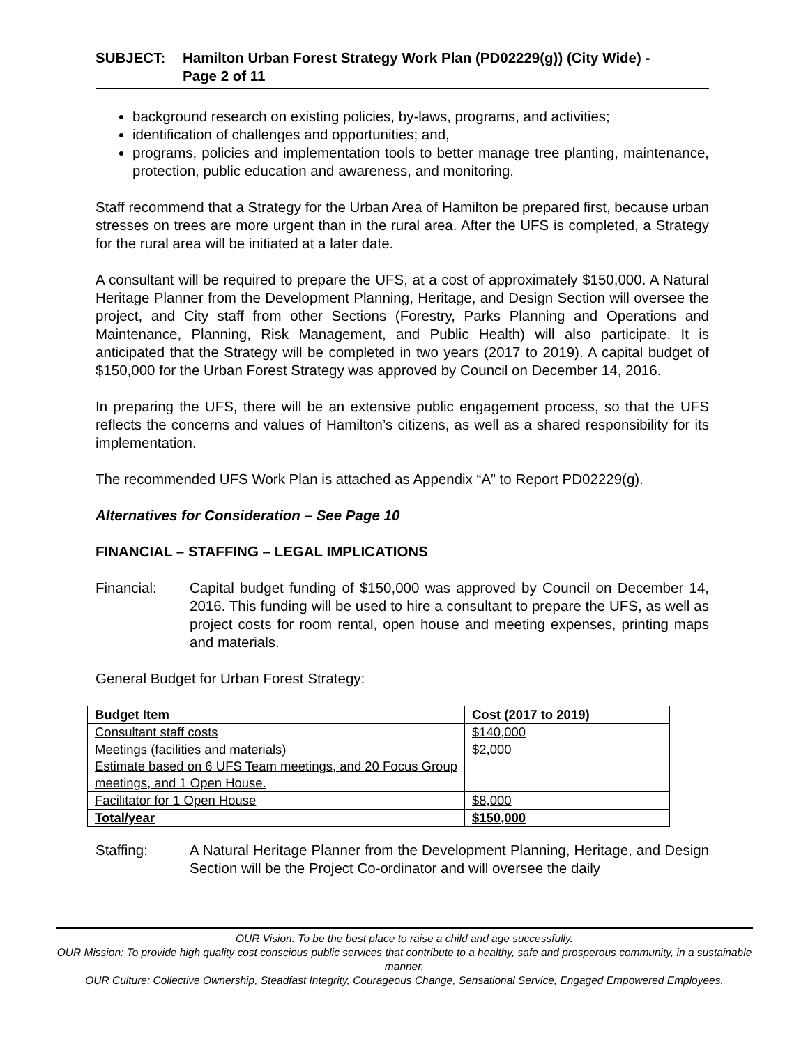SUBJECT: Hamilton Urban Forest Strategy Work Plan (PD02229(g)) (City Wide) -
Page 2 of 11
background research on existing policies, by-laws, programs, and activities;
identification of challenges and opportunities; and,
programs, policies and implementation tools to better manage tree planting, maintenance, protection, public education and awareness, and monitoring.
Staff recommend that a Strategy for the Urban Area of Hamilton be prepared first, because urban stresses on trees are more urgent than in the rural area. After the UFS is completed, a Strategy for the rural area will be initiated at a later date.
A consultant will be required to prepare the UFS, at a cost of approximately $150,000. A Natural Heritage Planner from the Development Planning, Heritage, and Design Section will oversee the project, and City staff from other Sections (Forestry, Parks Planning and Operations and Maintenance, Planning, Risk Management, and Public Health) will also participate. It is anticipated that the Strategy will be completed in two years (2017 to 2019). A capital budget of $150,000 for the Urban Forest Strategy was approved by Council on December 14, 2016.
In preparing the UFS, there will be an extensive public engagement process, so that the UFS reflects the concerns and values of Hamilton’s citizens, as well as a shared responsibility for its implementation.
The recommended UFS Work Plan is attached as Appendix “A” to Report PD02229(g).
Alternatives for Consideration – See Page 10
FINANCIAL – STAFFING – LEGAL IMPLICATIONS
Financial: Capital budget funding of $150,000 was approved by Council on December 14, 2016. This funding will be used to hire a consultant to prepare the UFS, as well as project costs for room rental, open house and meeting expenses, printing maps and materials.
General Budget for Urban Forest Strategy:
| Budget Item | Cost (2017 to 2019) |
| --- | --- |
| Consultant staff costs | $140,000 |
| Meetings (facilities and materials) Estimate based on 6 UFS Team meetings, and 20 Focus Group meetings, and 1 Open House. | $2,000 |
| Facilitator for 1 Open House | $8,000 |
| Total/year | $150,000 |
Staffing: A Natural Heritage Planner from the Development Planning, Heritage, and Design Section will be the Project Co-ordinator and will oversee the daily
OUR Vision: To be the best place to raise a child and age successfully.
OUR Mission: To provide high quality cost conscious public services that contribute to a healthy, safe and prosperous community, in a sustainable manner.
OUR Culture: Collective Ownership, Steadfast Integrity, Courageous Change, Sensational Service, Engaged Empowered Employees.